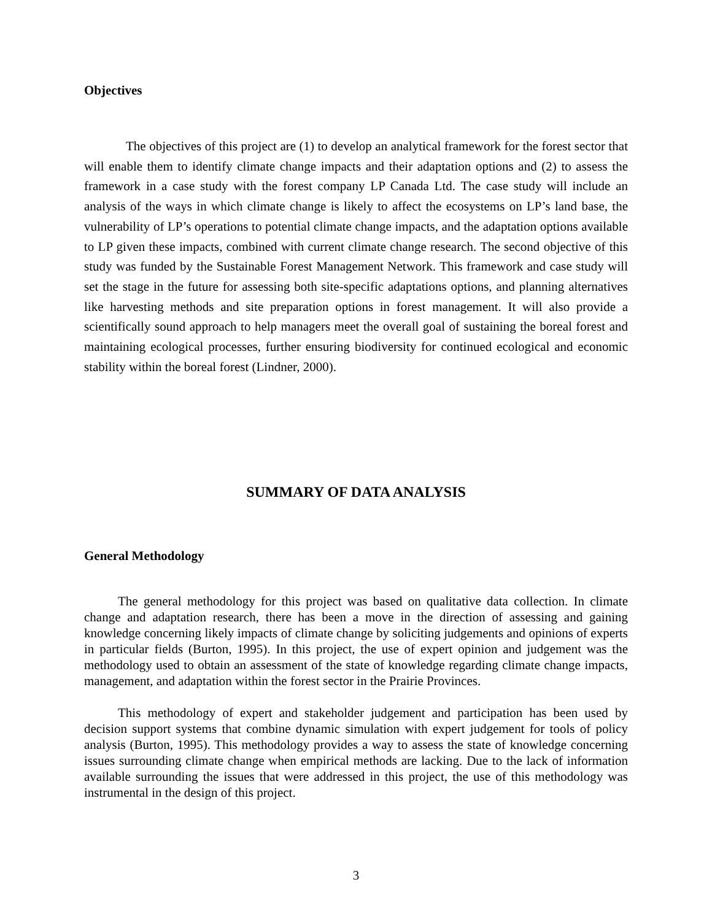Objectives
The objectives of this project are (1) to develop an analytical framework for the forest sector that will enable them to identify climate change impacts and their adaptation options and (2) to assess the framework in a case study with the forest company LP Canada Ltd. The case study will include an analysis of the ways in which climate change is likely to affect the ecosystems on LP’s land base, the vulnerability of LP’s operations to potential climate change impacts, and the adaptation options available to LP given these impacts, combined with current climate change research. The second objective of this study was funded by the Sustainable Forest Management Network. This framework and case study will set the stage in the future for assessing both site-specific adaptations options, and planning alternatives like harvesting methods and site preparation options in forest management. It will also provide a scientifically sound approach to help managers meet the overall goal of sustaining the boreal forest and maintaining ecological processes, further ensuring biodiversity for continued ecological and economic stability within the boreal forest (Lindner, 2000).
SUMMARY OF DATA ANALYSIS
General Methodology
The general methodology for this project was based on qualitative data collection. In climate change and adaptation research, there has been a move in the direction of assessing and gaining knowledge concerning likely impacts of climate change by soliciting judgements and opinions of experts in particular fields (Burton, 1995). In this project, the use of expert opinion and judgement was the methodology used to obtain an assessment of the state of knowledge regarding climate change impacts, management, and adaptation within the forest sector in the Prairie Provinces.
This methodology of expert and stakeholder judgement and participation has been used by decision support systems that combine dynamic simulation with expert judgement for tools of policy analysis (Burton, 1995). This methodology provides a way to assess the state of knowledge concerning issues surrounding climate change when empirical methods are lacking. Due to the lack of information available surrounding the issues that were addressed in this project, the use of this methodology was instrumental in the design of this project.
3